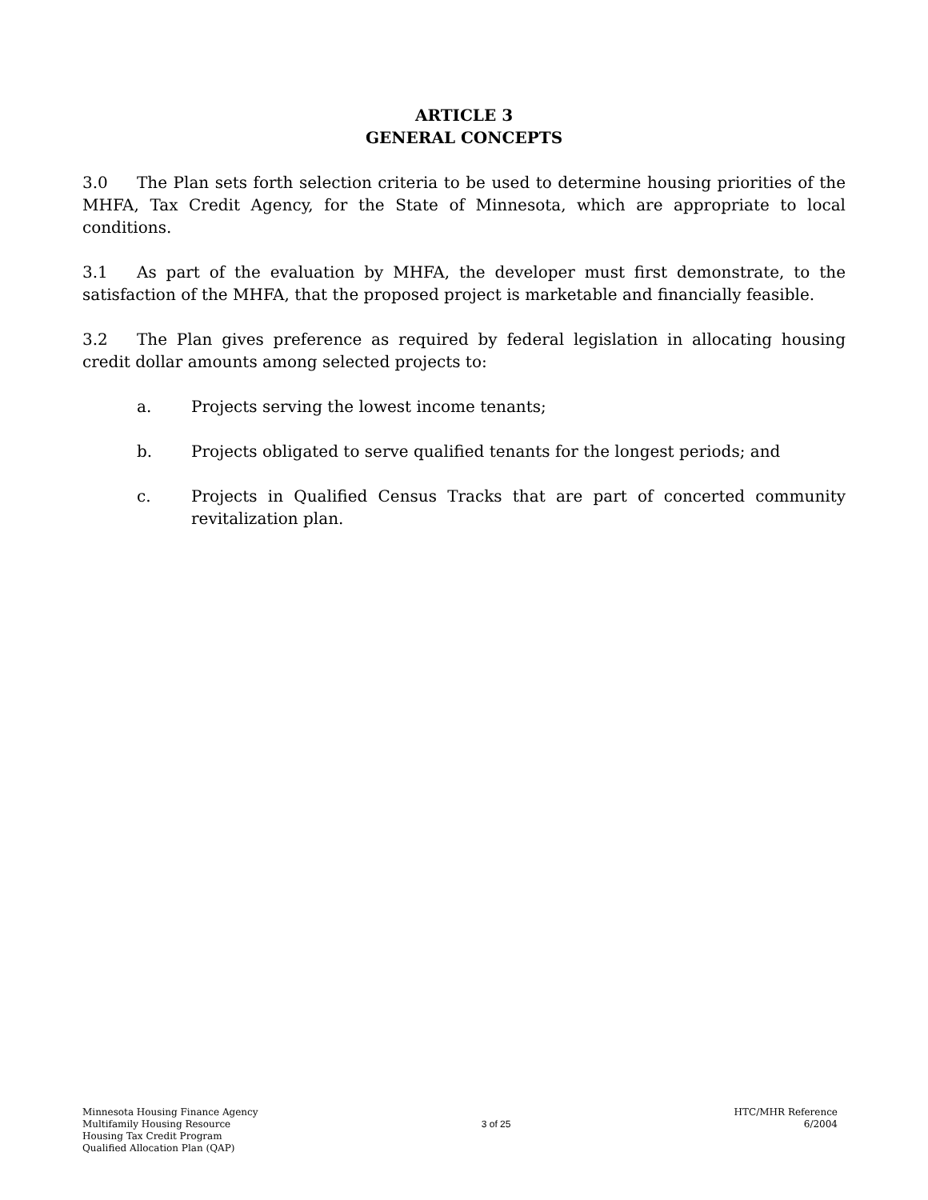ARTICLE 3
GENERAL CONCEPTS
3.0 The Plan sets forth selection criteria to be used to determine housing priorities of the MHFA, Tax Credit Agency, for the State of Minnesota, which are appropriate to local conditions.
3.1 As part of the evaluation by MHFA, the developer must first demonstrate, to the satisfaction of the MHFA, that the proposed project is marketable and financially feasible.
3.2 The Plan gives preference as required by federal legislation in allocating housing credit dollar amounts among selected projects to:
a. Projects serving the lowest income tenants;
b. Projects obligated to serve qualified tenants for the longest periods; and
c. Projects in Qualified Census Tracks that are part of concerted community revitalization plan.
Minnesota Housing Finance Agency
Multifamily Housing Resource
Housing Tax Credit Program
Qualified Allocation Plan (QAP)
3 of 25
HTC/MHR Reference
6/2004